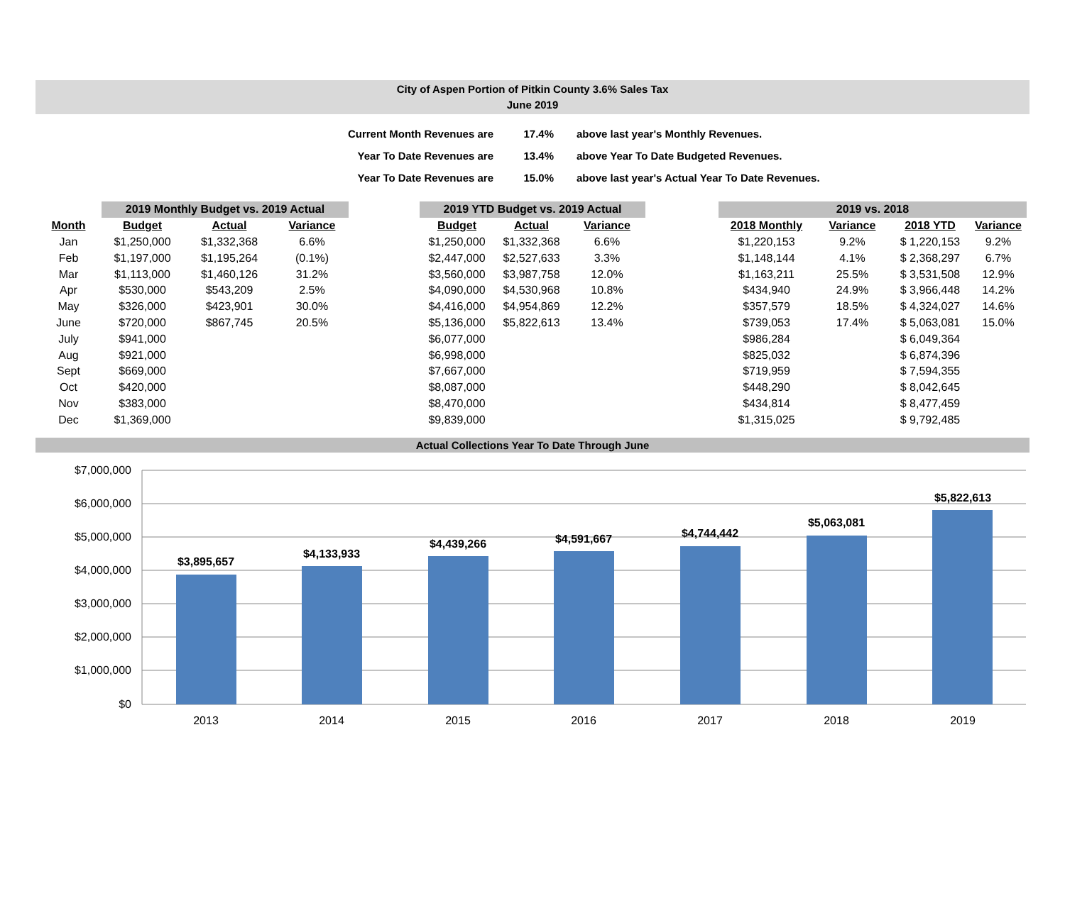City of Aspen Portion of Pitkin County 3.6% Sales Tax
June 2019
| Current Month Revenues are | 17.4% | above last year's Monthly Revenues. |
| Year To Date Revenues are | 13.4% | above Year To Date Budgeted Revenues. |
| Year To Date Revenues are | 15.0% | above last year's Actual Year To Date Revenues. |
| | 2019 Monthly Budget vs. 2019 Actual | | | | 2019 YTD Budget vs. 2019 Actual | | | | 2019 vs. 2018 | | | |
| Month | Budget | Actual | Variance | | Budget | Actual | Variance | | 2018 Monthly | Variance | 2018 YTD | Variance |
| Jan | $1,250,000 | $1,332,368 | 6.6% | | $1,250,000 | $1,332,368 | 6.6% | | $1,220,153 | 9.2% | $ 1,220,153 | 9.2% |
| Feb | $1,197,000 | $1,195,264 | (0.1%) | | $2,447,000 | $2,527,633 | 3.3% | | $1,148,144 | 4.1% | $ 2,368,297 | 6.7% |
| Mar | $1,113,000 | $1,460,126 | 31.2% | | $3,560,000 | $3,987,758 | 12.0% | | $1,163,211 | 25.5% | $ 3,531,508 | 12.9% |
| Apr | $530,000 | $543,209 | 2.5% | | $4,090,000 | $4,530,968 | 10.8% | | $434,940 | 24.9% | $ 3,966,448 | 14.2% |
| May | $326,000 | $423,901 | 30.0% | | $4,416,000 | $4,954,869 | 12.2% | | $357,579 | 18.5% | $ 4,324,027 | 14.6% |
| June | $720,000 | $867,745 | 20.5% | | $5,136,000 | $5,822,613 | 13.4% | | $739,053 | 17.4% | $ 5,063,081 | 15.0% |
| July | $941,000 | | | | $6,077,000 | | | | $986,284 | | $ 6,049,364 | |
| Aug | $921,000 | | | | $6,998,000 | | | | $825,032 | | $ 6,874,396 | |
| Sept | $669,000 | | | | $7,667,000 | | | | $719,959 | | $ 7,594,355 | |
| Oct | $420,000 | | | | $8,087,000 | | | | $448,290 | | $ 8,042,645 | |
| Nov | $383,000 | | | | $8,470,000 | | | | $434,814 | | $ 8,477,459 | |
| Dec | $1,369,000 | | | | $9,839,000 | | | | $1,315,025 | | $ 9,792,485 | |
Actual Collections Year To Date Through June
$7,000,000
$6,000,000
$5,000,000
$4,000,000
$3,000,000
$2,000,000
$1,000,000
$0
$3,895,657
$4,133,933
$4,439,266
$4,591,667
$4,744,442
$5,063,081
$5,822,613
2013
2014
2015
2016
2017
2018
2019